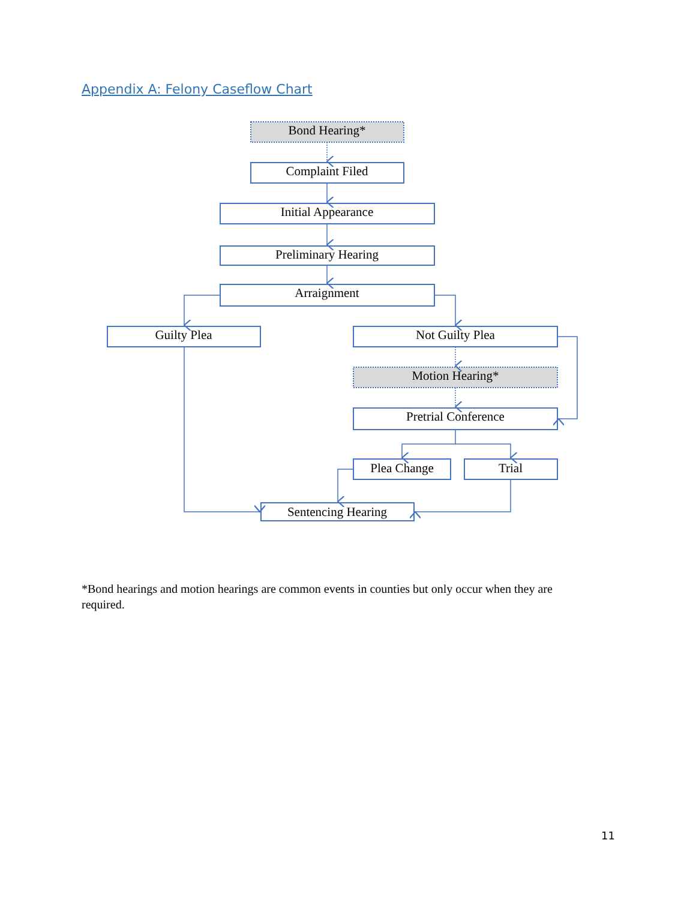Appendix A: Felony Caseflow Chart
Bond Hearing*
Complaint Filed
Initial Appearance
Preliminary Hearing
Arraignment
Guilty Plea
Not Guilty Plea
Motion Hearing*
Pretrial Conference
Plea Change
Trial
Sentencing Hearing
*Bond hearings and motion hearings are common events in counties but only occur when they are required.
11